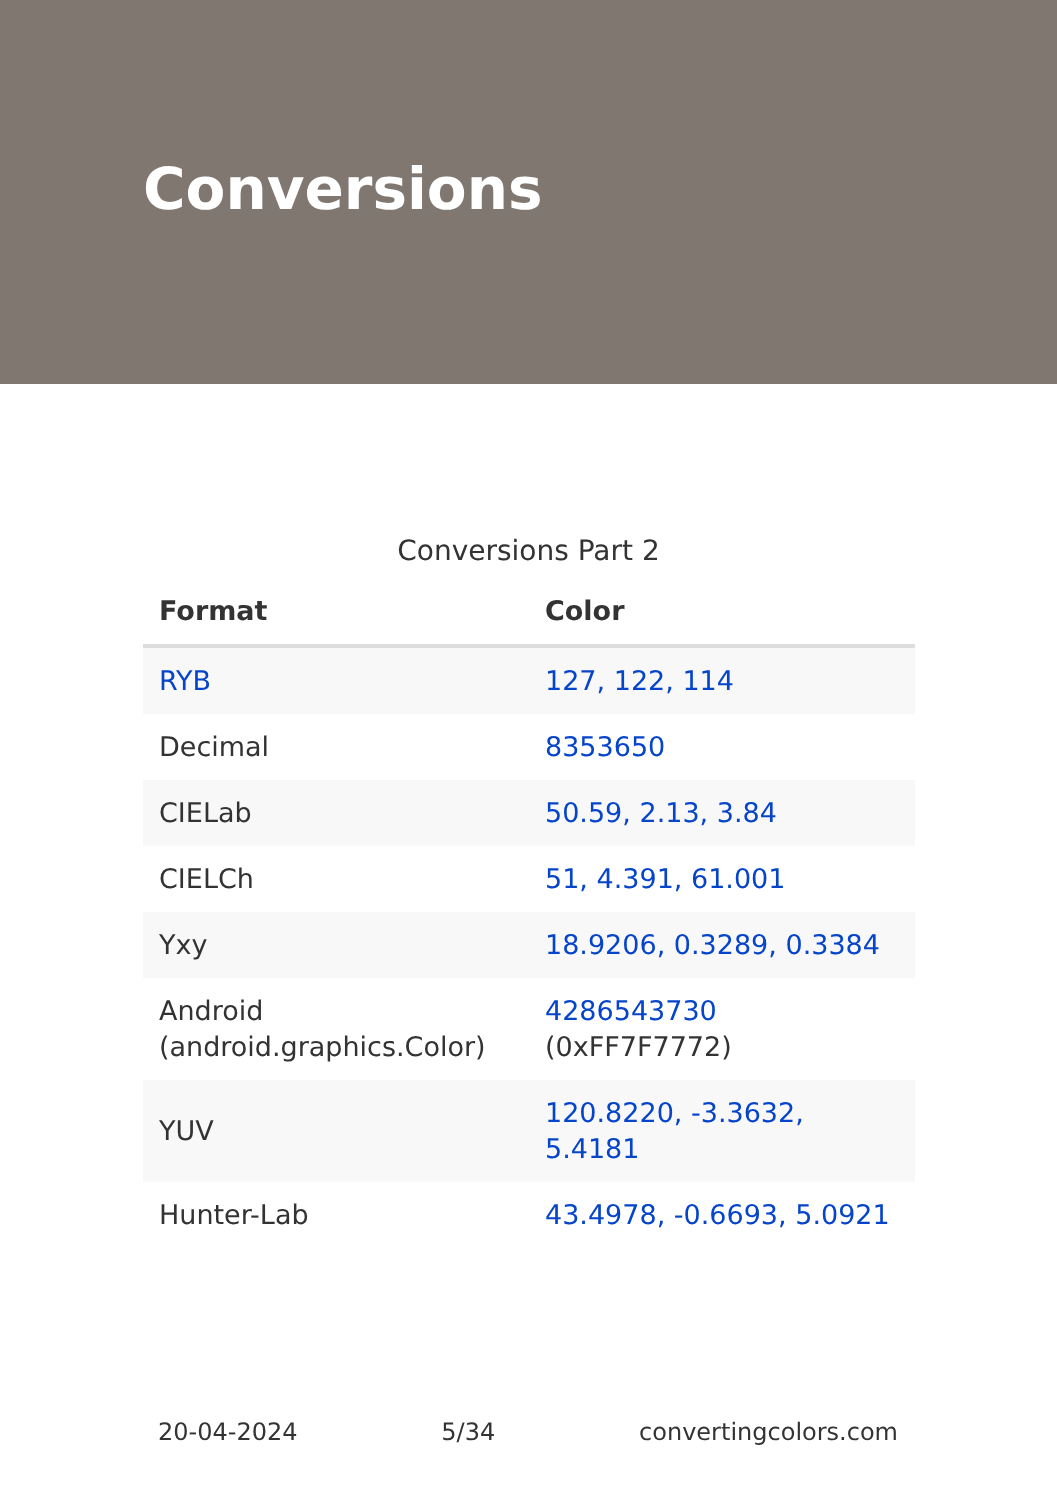Conversions
Conversions Part 2
| Format | Color |
| --- | --- |
| RYB | 127, 122, 114 |
| Decimal | 8353650 |
| CIELab | 50.59, 2.13, 3.84 |
| CIELCh | 51, 4.391, 61.001 |
| Yxy | 18.9206, 0.3289, 0.3384 |
| Android (android.graphics.Color) | 4286543730 (0xFF7F7772) |
| YUV | 120.8220, -3.3632, 5.4181 |
| Hunter-Lab | 43.4978, -0.6693, 5.0921 |
20-04-2024 5/34 convertingcolors.com